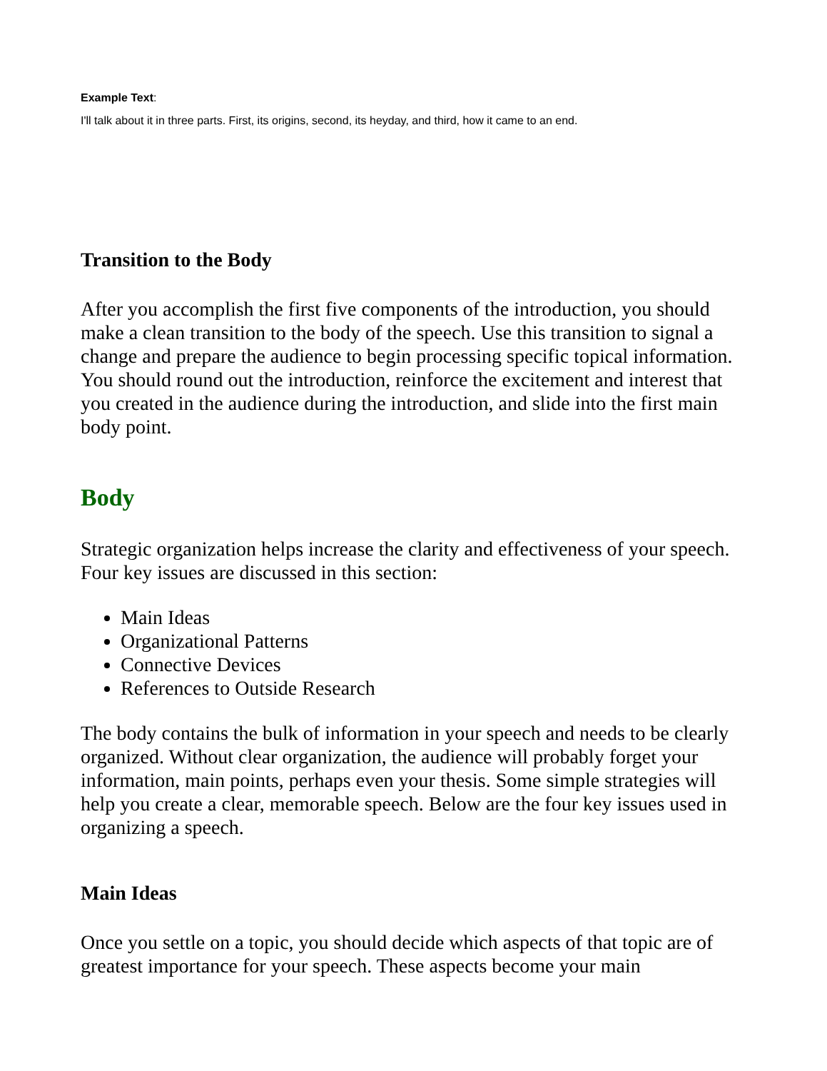Example Text:
I'll talk about it in three parts. First, its origins, second, its heyday, and third, how it came to an end.
Transition to the Body
After you accomplish the first five components of the introduction, you should make a clean transition to the body of the speech. Use this transition to signal a change and prepare the audience to begin processing specific topical information. You should round out the introduction, reinforce the excitement and interest that you created in the audience during the introduction, and slide into the first main body point.
Body
Strategic organization helps increase the clarity and effectiveness of your speech. Four key issues are discussed in this section:
Main Ideas
Organizational Patterns
Connective Devices
References to Outside Research
The body contains the bulk of information in your speech and needs to be clearly organized. Without clear organization, the audience will probably forget your information, main points, perhaps even your thesis. Some simple strategies will help you create a clear, memorable speech. Below are the four key issues used in organizing a speech.
Main Ideas
Once you settle on a topic, you should decide which aspects of that topic are of greatest importance for your speech. These aspects become your main